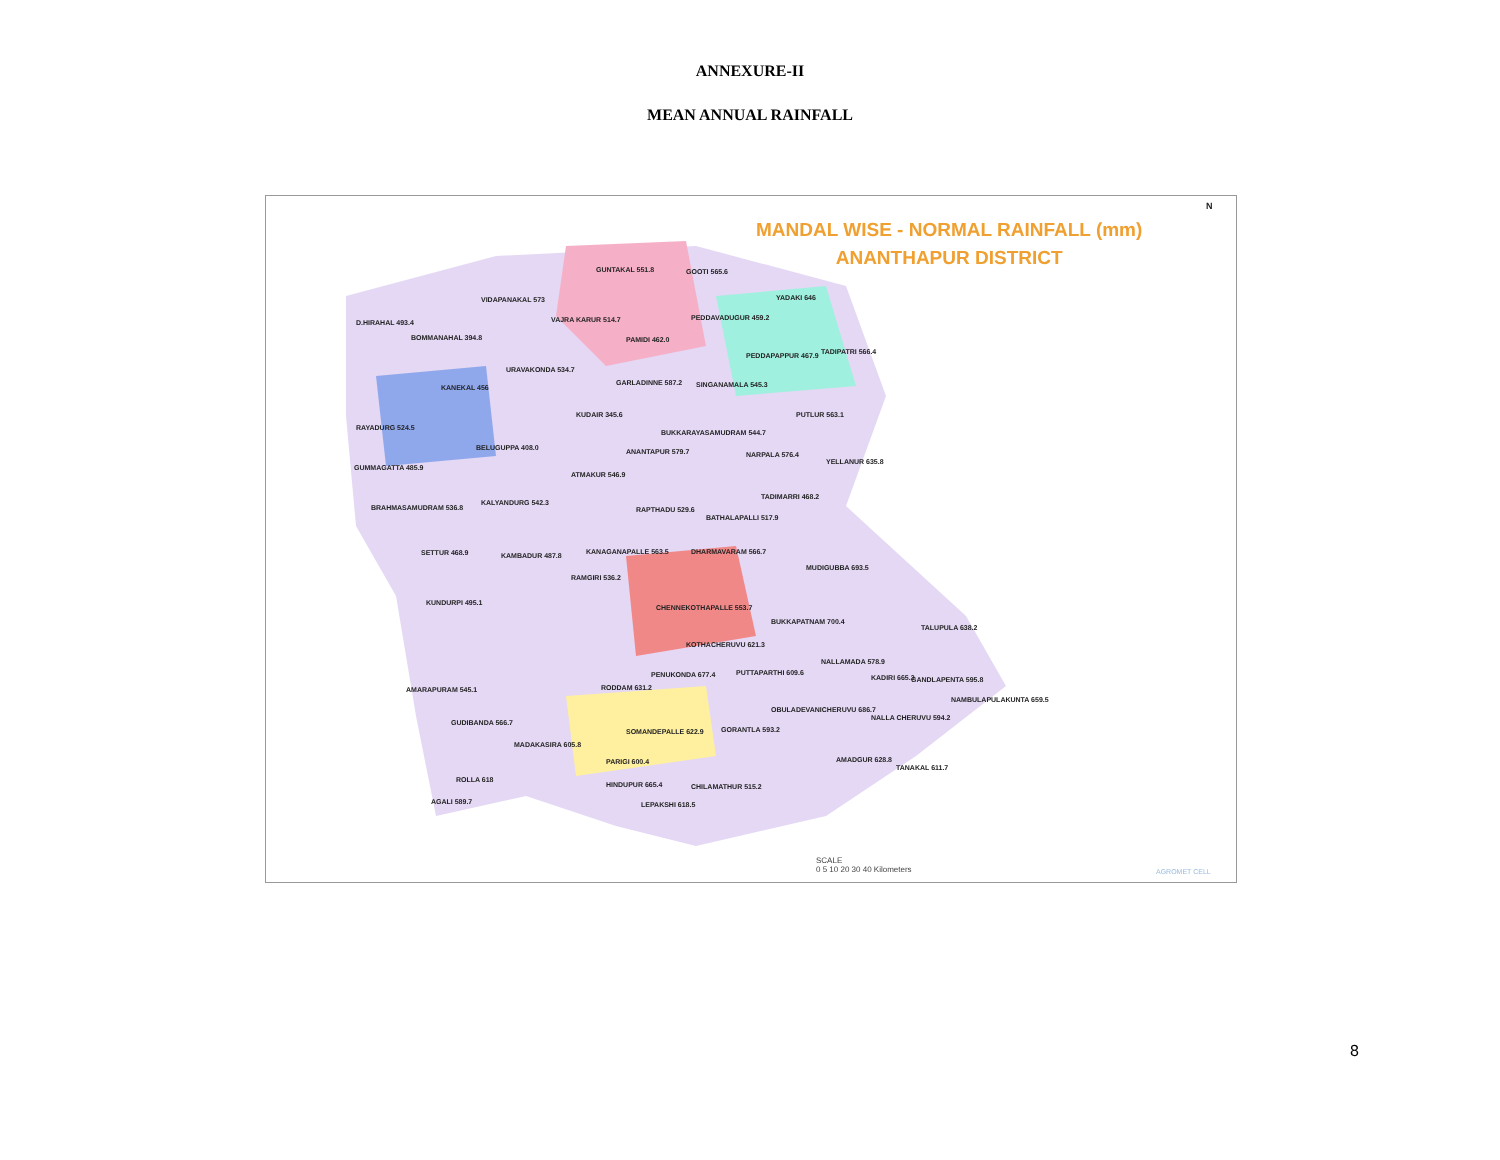ANNEXURE-II
MEAN ANNUAL RAINFALL
MANDAL WISE - NORMAL RAINFALL (mm)
ANANTHAPUR DISTRICT
GUNTAKAL 551.8 GOOTI 565.6
YADAKI 646
D.HIRAHAL 493.4
BOMMANAHAL 394.8
VIDAPANAKAL 573
VAJRA KARUR 514.7 PEDDAVADUGUR 459.2
TADIPATRI 566.4
PEDDAPAPPUR 467.9
PAMIDI 462.0
URAVAKONDA 534.7
GARLADINNE 587.2 SINGANAMALA 545.3
KANEKAL 456
KUDAIR 345.6 PUTLUR 563.1
RAYADURG 524.5
BUKKARAYASAMUDRAM 544.7
BELUGUPPA 408.0 ANANTAPUR 579.7 NARPALA 576.4
YELLANUR 635.8
GUMMAGATTA 485.9
ATMAKUR 546.9
TADIMARRI 468.2
BRAHMASAMUDRAM 536.8
KALYANDURG 542.3
RAPTHADU 529.6
BATHALAPALLI 517.9
SETTUR 468.9 KAMBADUR 487.8 KANAGANAPALLE 563.5 DHARMAVARAM 566.7
MUDIGUBBA 693.5
RAMGIRI 536.2
KUNDURPI 495.1
CHENNEKOTHAPALLE 553.7
BUKKAPATNAM 700.4
TALUPULA 638.2
KOTHACHERUVU 621.3
NALLAMADA 578.9
PENUKONDA 677.4 PUTTAPARTHI 609.6
KADIRI 665.3 GANDLAPENTA 595.8
RODDAM 631.2
AMARAPURAM 545.1
NAMBULAPULAKUNTA 659.5
OBULADEVANICHERUVU 686.7
NALLA CHERUVU 594.2
GUDIBANDA 566.7
SOMANDEPALLE 622.9 GORANTLA 593.2
MADAKASIRA 605.8
AMADGUR 628.8
PARIGI 600.4
TANAKAL 611.7
ROLLA 618
HINDUPUR 665.4 CHILAMATHUR 515.2
AGALI 589.7 LEPAKSHI 618.5
SCALE
0 5 10 20 30 40 Kilometers
AGROMET CELL
N
8